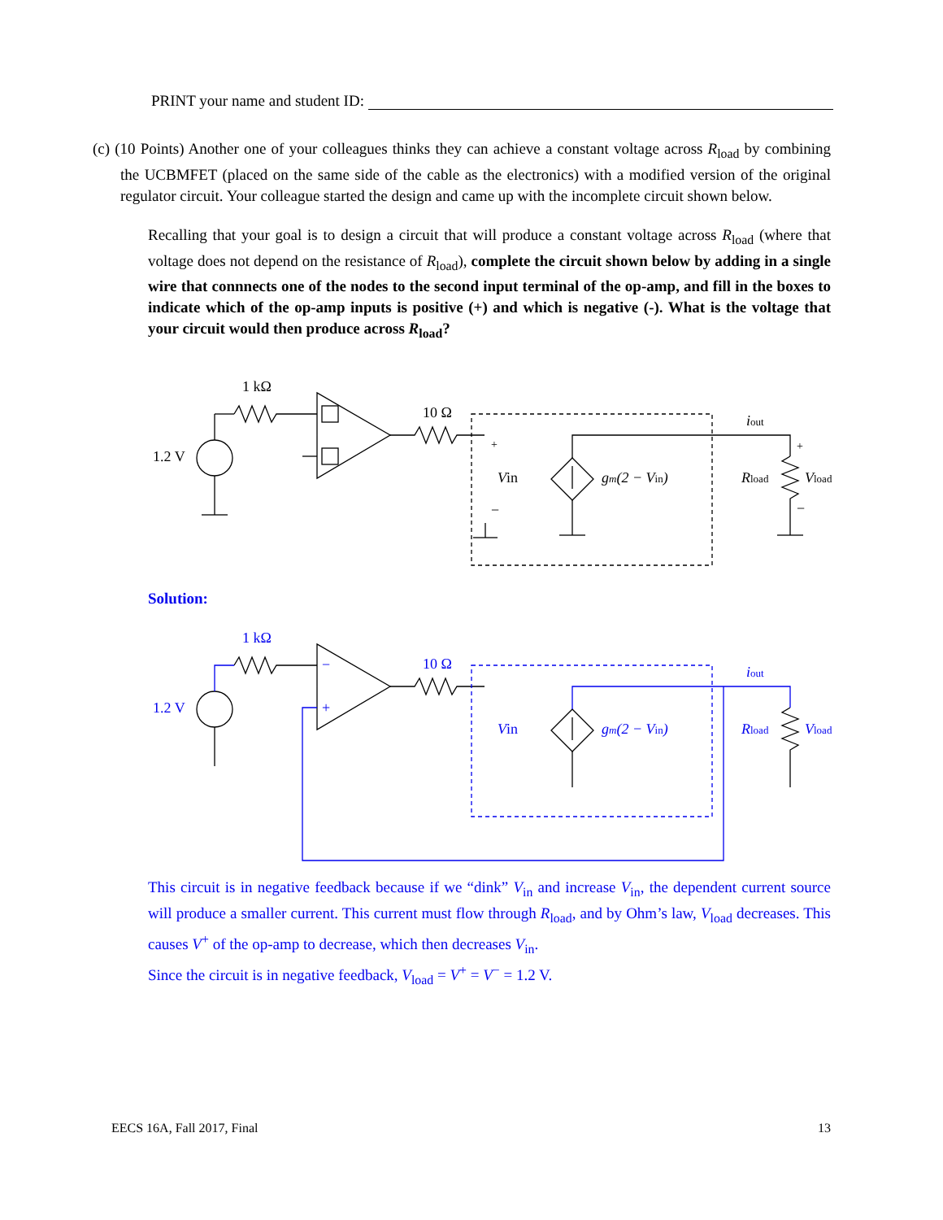PRINT your name and student ID:
(c) (10 Points) Another one of your colleagues thinks they can achieve a constant voltage across R<sub>load</sub> by combining the UCBMFET (placed on the same side of the cable as the electronics) with a modified version of the original regulator circuit. Your colleague started the design and came up with the incomplete circuit shown below.
Recalling that your goal is to design a circuit that will produce a constant voltage across R<sub>load</sub> (where that voltage does not depend on the resistance of R<sub>load</sub>), complete the circuit shown below by adding in a single wire that connnects one of the nodes to the second input terminal of the op-amp, and fill in the boxes to indicate which of the op-amp inputs is positive (+) and which is negative (-). What is the voltage that your circuit would then produce across R<sub>load</sub>?
1 kΩ
10 Ω
1.2 V
Vin
gm(2 − Vin)
iout
Rload
Vload
+
−
+
−
Solution:
1 kΩ
10 Ω
1.2 V
Vin
gm(2 − Vin)
iout
Rload
Vload
−
+
This circuit is in negative feedback because if we “dink” V<sub>in</sub> and increase V<sub>in</sub>, the dependent current source will produce a smaller current. This current must flow through R<sub>load</sub>, and by Ohm’s law, V<sub>load</sub> decreases. This causes V<sup>+</sup> of the op-amp to decrease, which then decreases V<sub>in</sub>.
Since the circuit is in negative feedback, V<sub>load</sub> = V<sup>+</sup> = V<sup>−</sup> = 1.2 V.
EECS 16A, Fall 2017, Final 13